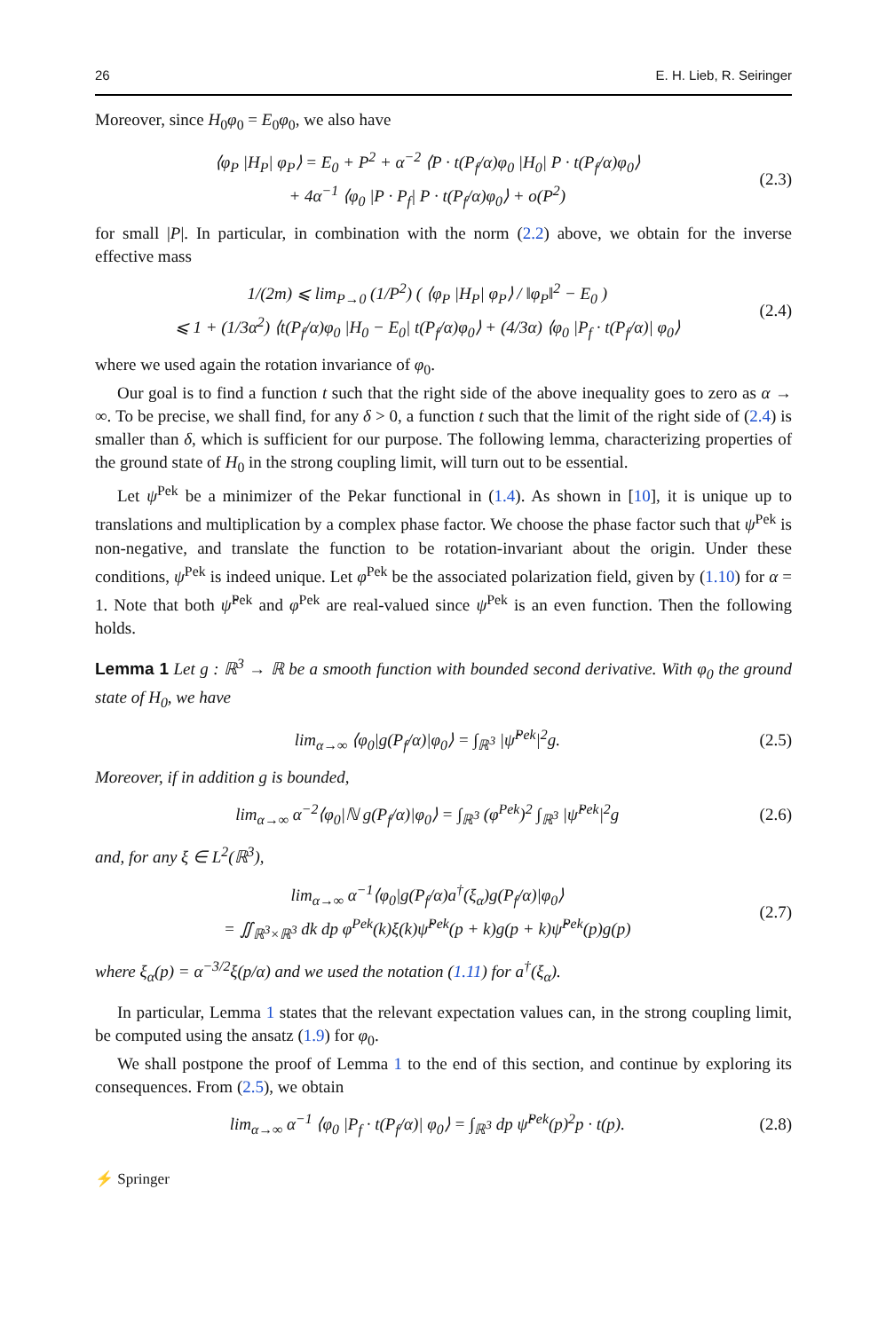26 E. H. Lieb, R. Seiringer
Moreover, since H<sub>0</sub>φ<sub>0</sub> = E<sub>0</sub>φ<sub>0</sub>, we also have
⟨φ<sub>P</sub> |H<sub>P</sub>| φ<sub>P</sub>⟩ = E<sub>0</sub> + P<sup>2</sup> + α<sup>−2</sup> ⟨P · t(P<sub>f</sub>/α)φ<sub>0</sub> |H<sub>0</sub>| P · t(P<sub>f</sub>/α)φ<sub>0</sub>⟩
+ 4α<sup>−1</sup> ⟨φ<sub>0</sub> |P · P<sub>f</sub>| P · t(P<sub>f</sub>/α)φ<sub>0</sub>⟩ + o(P<sup>2</sup>)
(2.3)
for small |P|. In particular, in combination with the norm (2.2) above, we obtain for the inverse effective mass
1/(2m) ⩽ lim<sub>P→0</sub> (1/P<sup>2</sup>) ( ⟨φ<sub>P</sub> |H<sub>P</sub>| φ<sub>P</sub>⟩ / ‖φ<sub>P</sub>‖<sup>2</sup> − E<sub>0</sub> )
⩽ 1 + (1/3α<sup>2</sup>) ⟨t(P<sub>f</sub>/α)φ<sub>0</sub> |H<sub>0</sub> − E<sub>0</sub>| t(P<sub>f</sub>/α)φ<sub>0</sub>⟩ + (4/3α) ⟨φ<sub>0</sub> |P<sub>f</sub> · t(P<sub>f</sub>/α)| φ<sub>0</sub>⟩
(2.4)
where we used again the rotation invariance of φ<sub>0</sub>.
Our goal is to find a function t such that the right side of the above inequality goes to zero as α → ∞. To be precise, we shall find, for any δ > 0, a function t such that the limit of the right side of (2.4) is smaller than δ, which is sufficient for our purpose. The following lemma, characterizing properties of the ground state of H<sub>0</sub> in the strong coupling limit, will turn out to be essential.
Let ψ<sup>Pek</sup> be a minimizer of the Pekar functional in (1.4). As shown in [10], it is unique up to translations and multiplication by a complex phase factor. We choose the phase factor such that ψ<sup>Pek</sup> is non-negative, and translate the function to be rotation-invariant about the origin. Under these conditions, ψ<sup>Pek</sup> is indeed unique. Let φ<sup>Pek</sup> be the associated polarization field, given by (1.10) for α = 1. Note that both ψ̂<sup>Pek</sup> and φ<sup>Pek</sup> are real-valued since ψ<sup>Pek</sup> is an even function. Then the following holds.
Lemma 1 Let g : ℝ<sup>3</sup> → ℝ be a smooth function with bounded second derivative. With φ<sub>0</sub> the ground state of H<sub>0</sub>, we have
lim<sub>α→∞</sub> ⟨φ<sub>0</sub>|g(P<sub>f</sub>/α)|φ<sub>0</sub>⟩ = ∫<sub>ℝ<sup>3</sup></sub> |ψ̂<sup>Pek</sup>|<sup>2</sup>g.
(2.5)
Moreover, if in addition g is bounded,
lim<sub>α→∞</sub> α<sup>−2</sup>⟨φ<sub>0</sub>|ℕ g(P<sub>f</sub>/α)|φ<sub>0</sub>⟩ = ∫<sub>ℝ<sup>3</sup></sub> (φ<sup>Pek</sup>)<sup>2</sup> ∫<sub>ℝ<sup>3</sup></sub> |ψ̂<sup>Pek</sup>|<sup>2</sup>g
(2.6)
and, for any ξ ∈ L<sup>2</sup>(ℝ<sup>3</sup>),
lim<sub>α→∞</sub> α<sup>−1</sup>⟨φ<sub>0</sub>|g(P<sub>f</sub>/α)a<sup>†</sup>(ξ<sub>α</sub>)g(P<sub>f</sub>/α)|φ<sub>0</sub>⟩
= ∬<sub>ℝ<sup>3</sup>×ℝ<sup>3</sup></sub> dk dp φ<sup>Pek</sup>(k)ξ(k)ψ̂<sup>Pek</sup>(p + k)g(p + k)ψ̂<sup>Pek</sup>(p)g(p)
(2.7)
where ξ<sub>α</sub>(p) = α<sup>−3/2</sup>ξ(p/α) and we used the notation (1.11) for a<sup>†</sup>(ξ<sub>α</sub>).
In particular, Lemma 1 states that the relevant expectation values can, in the strong coupling limit, be computed using the ansatz (1.9) for φ<sub>0</sub>.
We shall postpone the proof of Lemma 1 to the end of this section, and continue by exploring its consequences. From (2.5), we obtain
lim<sub>α→∞</sub> α<sup>−1</sup> ⟨φ<sub>0</sub> |P<sub>f</sub> · t(P<sub>f</sub>/α)| φ<sub>0</sub>⟩ = ∫<sub>ℝ<sup>3</sup></sub> dp ψ̂<sup>Pek</sup>(p)<sup>2</sup>p · t(p).
(2.8)
⚡ Springer